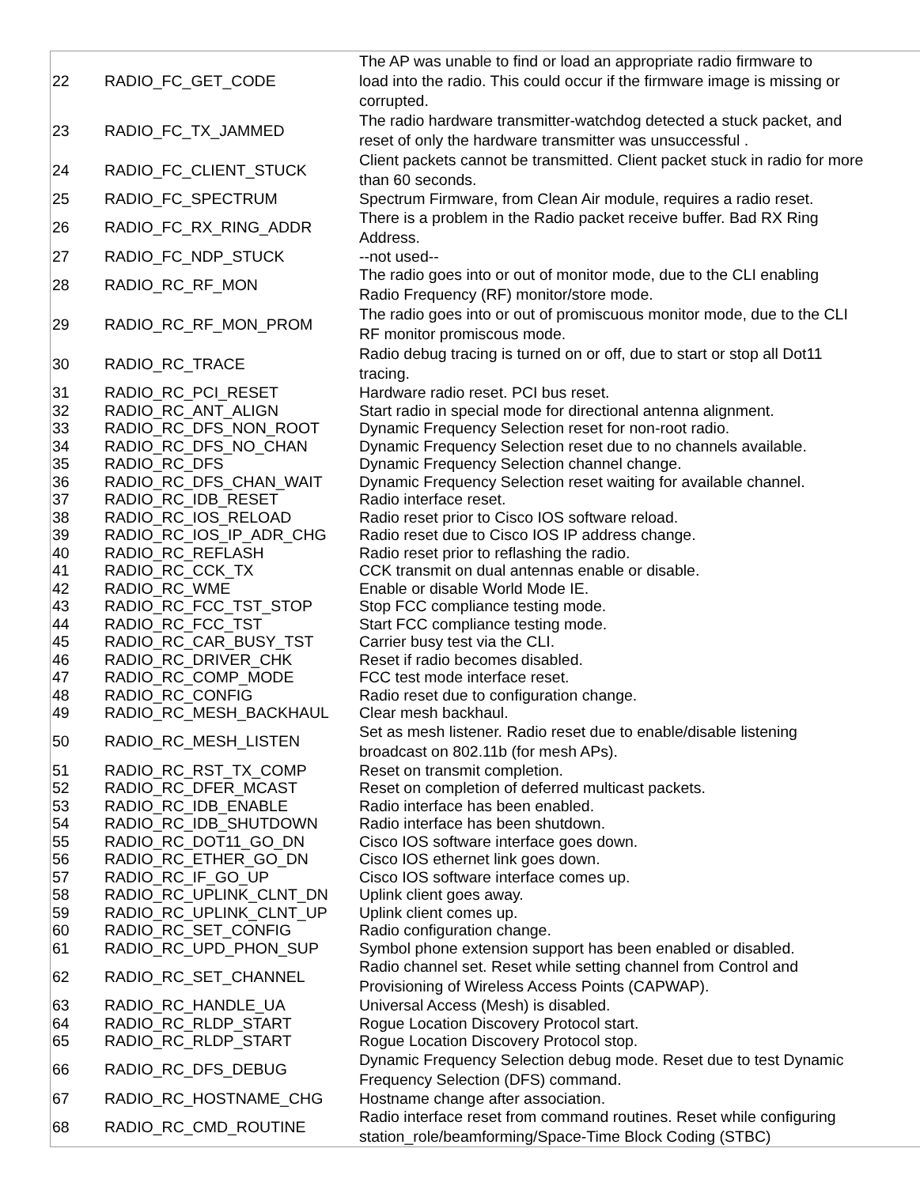| 22 | RADIO_FC_GET_CODE | The AP was unable to find or load an appropriate radio firmware to load into the radio. This could occur if the firmware image is missing or corrupted. |
| 23 | RADIO_FC_TX_JAMMED | The radio hardware transmitter-watchdog detected a stuck packet, and reset of only the hardware transmitter was unsuccessful . |
| 24 | RADIO_FC_CLIENT_STUCK | Client packets cannot be transmitted. Client packet stuck in radio for more than 60 seconds. |
| 25 | RADIO_FC_SPECTRUM | Spectrum Firmware, from Clean Air module, requires a radio reset. |
| 26 | RADIO_FC_RX_RING_ADDR | There is a problem in the Radio packet receive buffer. Bad RX Ring Address. |
| 27 | RADIO_FC_NDP_STUCK | --not used-- |
| 28 | RADIO_RC_RF_MON | The radio goes into or out of monitor mode, due to the CLI enabling Radio Frequency (RF) monitor/store mode. |
| 29 | RADIO_RC_RF_MON_PROM | The radio goes into or out of promiscuous monitor mode, due to the CLI RF monitor promiscous mode. |
| 30 | RADIO_RC_TRACE | Radio debug tracing is turned on or off, due to start or stop all Dot11 tracing. |
| 31 | RADIO_RC_PCI_RESET | Hardware radio reset. PCI bus reset. |
| 32 | RADIO_RC_ANT_ALIGN | Start radio in special mode for directional antenna alignment. |
| 33 | RADIO_RC_DFS_NON_ROOT | Dynamic Frequency Selection reset for non-root radio. |
| 34 | RADIO_RC_DFS_NO_CHAN | Dynamic Frequency Selection reset due to no channels available. |
| 35 | RADIO_RC_DFS | Dynamic Frequency Selection channel change. |
| 36 | RADIO_RC_DFS_CHAN_WAIT | Dynamic Frequency Selection reset waiting for available channel. |
| 37 | RADIO_RC_IDB_RESET | Radio interface reset. |
| 38 | RADIO_RC_IOS_RELOAD | Radio reset prior to Cisco IOS software reload. |
| 39 | RADIO_RC_IOS_IP_ADR_CHG | Radio reset due to Cisco IOS IP address change. |
| 40 | RADIO_RC_REFLASH | Radio reset prior to reflashing the radio. |
| 41 | RADIO_RC_CCK_TX | CCK transmit on dual antennas enable or disable. |
| 42 | RADIO_RC_WME | Enable or disable World Mode IE. |
| 43 | RADIO_RC_FCC_TST_STOP | Stop FCC compliance testing mode. |
| 44 | RADIO_RC_FCC_TST | Start FCC compliance testing mode. |
| 45 | RADIO_RC_CAR_BUSY_TST | Carrier busy test via the CLI. |
| 46 | RADIO_RC_DRIVER_CHK | Reset if radio becomes disabled. |
| 47 | RADIO_RC_COMP_MODE | FCC test mode interface reset. |
| 48 | RADIO_RC_CONFIG | Radio reset due to configuration change. |
| 49 | RADIO_RC_MESH_BACKHAUL | Clear mesh backhaul. |
| 50 | RADIO_RC_MESH_LISTEN | Set as mesh listener. Radio reset due to enable/disable listening broadcast on 802.11b (for mesh APs). |
| 51 | RADIO_RC_RST_TX_COMP | Reset on transmit completion. |
| 52 | RADIO_RC_DFER_MCAST | Reset on completion of deferred multicast packets. |
| 53 | RADIO_RC_IDB_ENABLE | Radio interface has been enabled. |
| 54 | RADIO_RC_IDB_SHUTDOWN | Radio interface has been shutdown. |
| 55 | RADIO_RC_DOT11_GO_DN | Cisco IOS software interface goes down. |
| 56 | RADIO_RC_ETHER_GO_DN | Cisco IOS ethernet link goes down. |
| 57 | RADIO_RC_IF_GO_UP | Cisco IOS software interface comes up. |
| 58 | RADIO_RC_UPLINK_CLNT_DN | Uplink client goes away. |
| 59 | RADIO_RC_UPLINK_CLNT_UP | Uplink client comes up. |
| 60 | RADIO_RC_SET_CONFIG | Radio configuration change. |
| 61 | RADIO_RC_UPD_PHON_SUP | Symbol phone extension support has been enabled or disabled. |
| 62 | RADIO_RC_SET_CHANNEL | Radio channel set. Reset while setting channel from Control and Provisioning of Wireless Access Points (CAPWAP). |
| 63 | RADIO_RC_HANDLE_UA | Universal Access (Mesh) is disabled. |
| 64 | RADIO_RC_RLDP_START | Rogue Location Discovery Protocol start. |
| 65 | RADIO_RC_RLDP_START | Rogue Location Discovery Protocol stop. |
| 66 | RADIO_RC_DFS_DEBUG | Dynamic Frequency Selection debug mode. Reset due to test Dynamic Frequency Selection (DFS) command. |
| 67 | RADIO_RC_HOSTNAME_CHG | Hostname change after association. |
| 68 | RADIO_RC_CMD_ROUTINE | Radio interface reset from command routines. Reset while configuring station_role/beamforming/Space-Time Block Coding (STBC) |